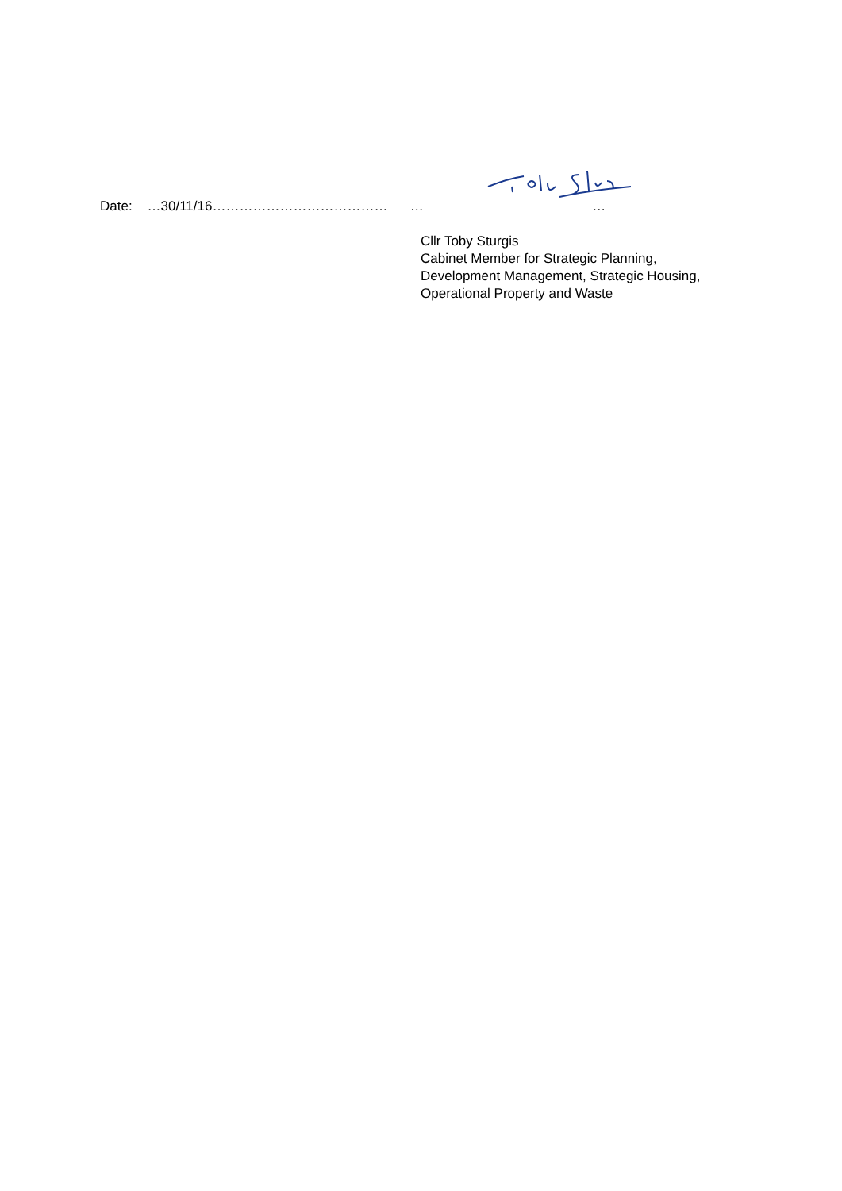Date: …30/11/16………………………………… … …
Cllr Toby Sturgis
Cabinet Member for Strategic Planning,
Development Management, Strategic Housing,
Operational Property and Waste